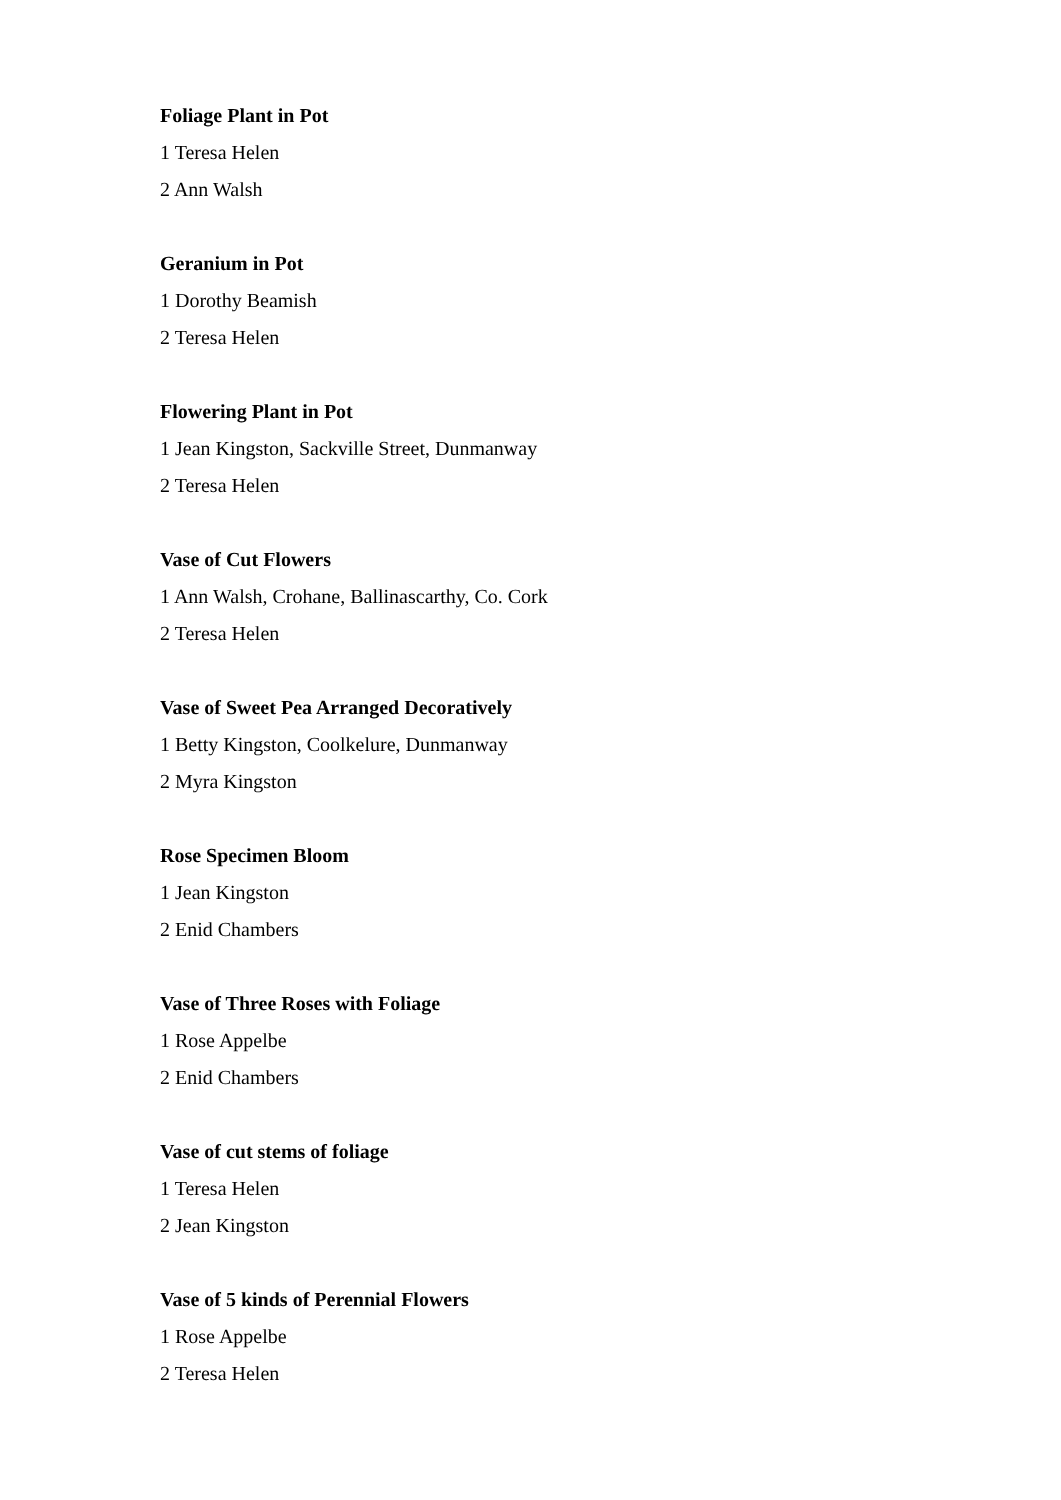Foliage Plant in Pot
1 Teresa Helen
2 Ann Walsh
Geranium in Pot
1 Dorothy Beamish
2 Teresa Helen
Flowering Plant in Pot
1 Jean Kingston, Sackville Street, Dunmanway
2 Teresa Helen
Vase of Cut Flowers
1 Ann Walsh, Crohane, Ballinascarthy, Co. Cork
2 Teresa Helen
Vase of Sweet Pea Arranged Decoratively
1 Betty Kingston, Coolkelure, Dunmanway
2 Myra Kingston
Rose Specimen Bloom
1 Jean Kingston
2 Enid Chambers
Vase of Three Roses with Foliage
1 Rose Appelbe
2 Enid Chambers
Vase of cut stems of foliage
1 Teresa Helen
2 Jean Kingston
Vase of 5 kinds of Perennial Flowers
1 Rose Appelbe
2 Teresa Helen